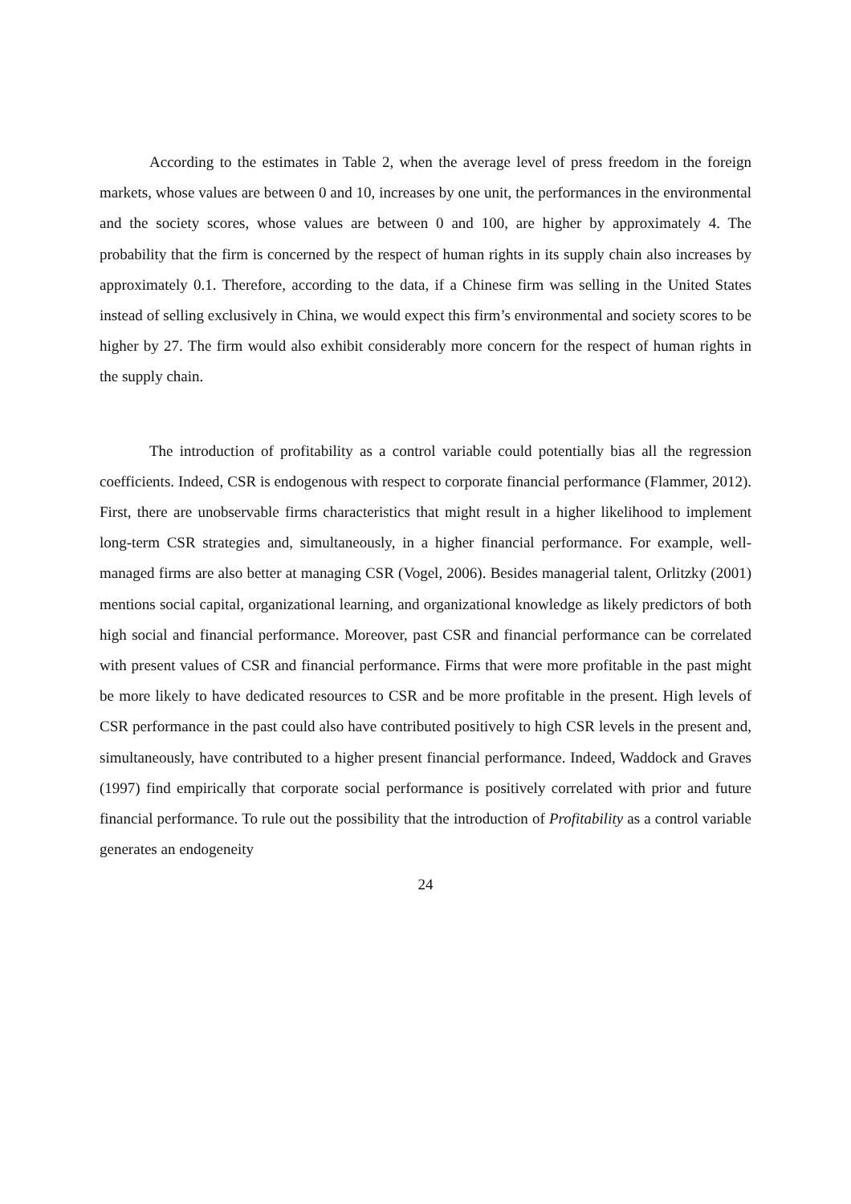According to the estimates in Table 2, when the average level of press freedom in the foreign markets, whose values are between 0 and 10, increases by one unit, the performances in the environmental and the society scores, whose values are between 0 and 100, are higher by approximately 4. The probability that the firm is concerned by the respect of human rights in its supply chain also increases by approximately 0.1. Therefore, according to the data, if a Chinese firm was selling in the United States instead of selling exclusively in China, we would expect this firm’s environmental and society scores to be higher by 27. The firm would also exhibit considerably more concern for the respect of human rights in the supply chain.
The introduction of profitability as a control variable could potentially bias all the regression coefficients. Indeed, CSR is endogenous with respect to corporate financial performance (Flammer, 2012). First, there are unobservable firms characteristics that might result in a higher likelihood to implement long-term CSR strategies and, simultaneously, in a higher financial performance. For example, well-managed firms are also better at managing CSR (Vogel, 2006). Besides managerial talent, Orlitzky (2001) mentions social capital, organizational learning, and organizational knowledge as likely predictors of both high social and financial performance. Moreover, past CSR and financial performance can be correlated with present values of CSR and financial performance. Firms that were more profitable in the past might be more likely to have dedicated resources to CSR and be more profitable in the present. High levels of CSR performance in the past could also have contributed positively to high CSR levels in the present and, simultaneously, have contributed to a higher present financial performance. Indeed, Waddock and Graves (1997) find empirically that corporate social performance is positively correlated with prior and future financial performance. To rule out the possibility that the introduction of Profitability as a control variable generates an endogeneity
24